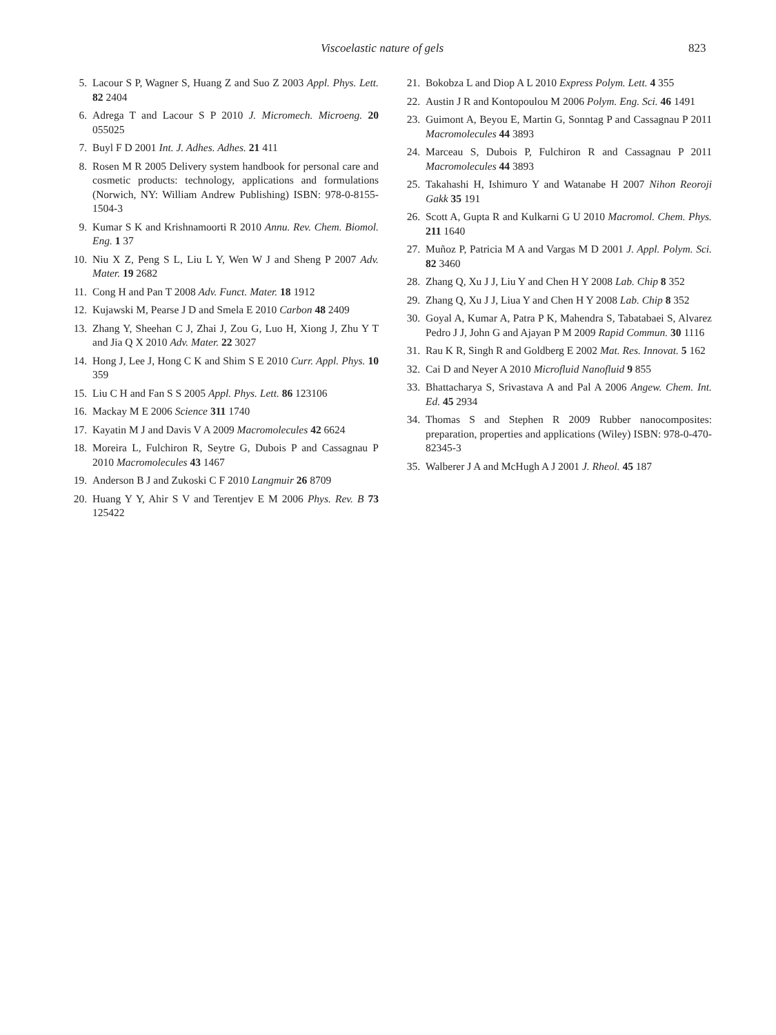Viscoelastic nature of gels 823
5. Lacour S P, Wagner S, Huang Z and Suo Z 2003 Appl. Phys. Lett. 82 2404
6. Adrega T and Lacour S P 2010 J. Micromech. Microeng. 20 055025
7. Buyl F D 2001 Int. J. Adhes. Adhes. 21 411
8. Rosen M R 2005 Delivery system handbook for personal care and cosmetic products: technology, applications and formulations (Norwich, NY: William Andrew Publishing) ISBN: 978-0-8155-1504-3
9. Kumar S K and Krishnamoorti R 2010 Annu. Rev. Chem. Biomol. Eng. 1 37
10. Niu X Z, Peng S L, Liu L Y, Wen W J and Sheng P 2007 Adv. Mater. 19 2682
11. Cong H and Pan T 2008 Adv. Funct. Mater. 18 1912
12. Kujawski M, Pearse J D and Smela E 2010 Carbon 48 2409
13. Zhang Y, Sheehan C J, Zhai J, Zou G, Luo H, Xiong J, Zhu Y T and Jia Q X 2010 Adv. Mater. 22 3027
14. Hong J, Lee J, Hong C K and Shim S E 2010 Curr. Appl. Phys. 10 359
15. Liu C H and Fan S S 2005 Appl. Phys. Lett. 86 123106
16. Mackay M E 2006 Science 311 1740
17. Kayatin M J and Davis V A 2009 Macromolecules 42 6624
18. Moreira L, Fulchiron R, Seytre G, Dubois P and Cassagnau P 2010 Macromolecules 43 1467
19. Anderson B J and Zukoski C F 2010 Langmuir 26 8709
20. Huang Y Y, Ahir S V and Terentjev E M 2006 Phys. Rev. B 73 125422
21. Bokobza L and Diop A L 2010 Express Polym. Lett. 4 355
22. Austin J R and Kontopoulou M 2006 Polym. Eng. Sci. 46 1491
23. Guimont A, Beyou E, Martin G, Sonntag P and Cassagnau P 2011 Macromolecules 44 3893
24. Marceau S, Dubois P, Fulchiron R and Cassagnau P 2011 Macromolecules 44 3893
25. Takahashi H, Ishimuro Y and Watanabe H 2007 Nihon Reoroji Gakk 35 191
26. Scott A, Gupta R and Kulkarni G U 2010 Macromol. Chem. Phys. 211 1640
27. Muñoz P, Patricia M A and Vargas M D 2001 J. Appl. Polym. Sci. 82 3460
28. Zhang Q, Xu J J, Liu Y and Chen H Y 2008 Lab. Chip 8 352
29. Zhang Q, Xu J J, Liua Y and Chen H Y 2008 Lab. Chip 8 352
30. Goyal A, Kumar A, Patra P K, Mahendra S, Tabatabaei S, Alvarez Pedro J J, John G and Ajayan P M 2009 Rapid Commun. 30 1116
31. Rau K R, Singh R and Goldberg E 2002 Mat. Res. Innovat. 5 162
32. Cai D and Neyer A 2010 Microfluid Nanofluid 9 855
33. Bhattacharya S, Srivastava A and Pal A 2006 Angew. Chem. Int. Ed. 45 2934
34. Thomas S and Stephen R 2009 Rubber nanocomposites: preparation, properties and applications (Wiley) ISBN: 978-0-470-82345-3
35. Walberer J A and McHugh A J 2001 J. Rheol. 45 187